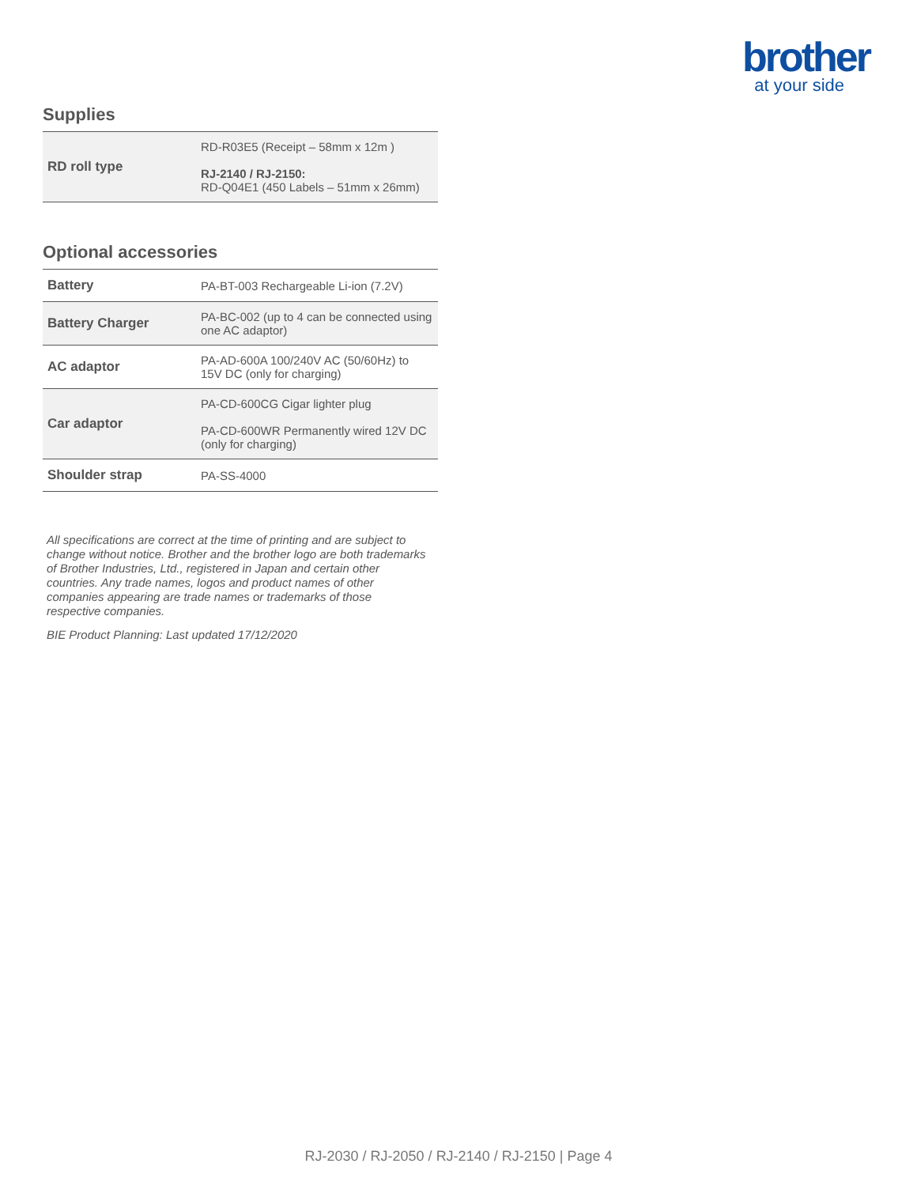brother
at your side
Supplies
| RD roll type | RD-R03E5 (Receipt – 58mm x 12m ) RJ-2140 / RJ-2150: RD-Q04E1 (450 Labels – 51mm x 26mm) |
Optional accessories
| Battery | PA-BT-003 Rechargeable Li-ion (7.2V) |
| Battery Charger | PA-BC-002 (up to 4 can be connected using one AC adaptor) |
| AC adaptor | PA-AD-600A 100/240V AC (50/60Hz) to 15V DC (only for charging) |
| Car adaptor | PA-CD-600CG Cigar lighter plug PA-CD-600WR Permanently wired 12V DC (only for charging) |
| Shoulder strap | PA-SS-4000 |
All specifications are correct at the time of printing and are subject to change without notice. Brother and the brother logo are both trademarks of Brother Industries, Ltd., registered in Japan and certain other countries. Any trade names, logos and product names of other companies appearing are trade names or trademarks of those respective companies.
BIE Product Planning: Last updated 17/12/2020
RJ-2030 / RJ-2050 / RJ-2140 / RJ-2150 | Page 4